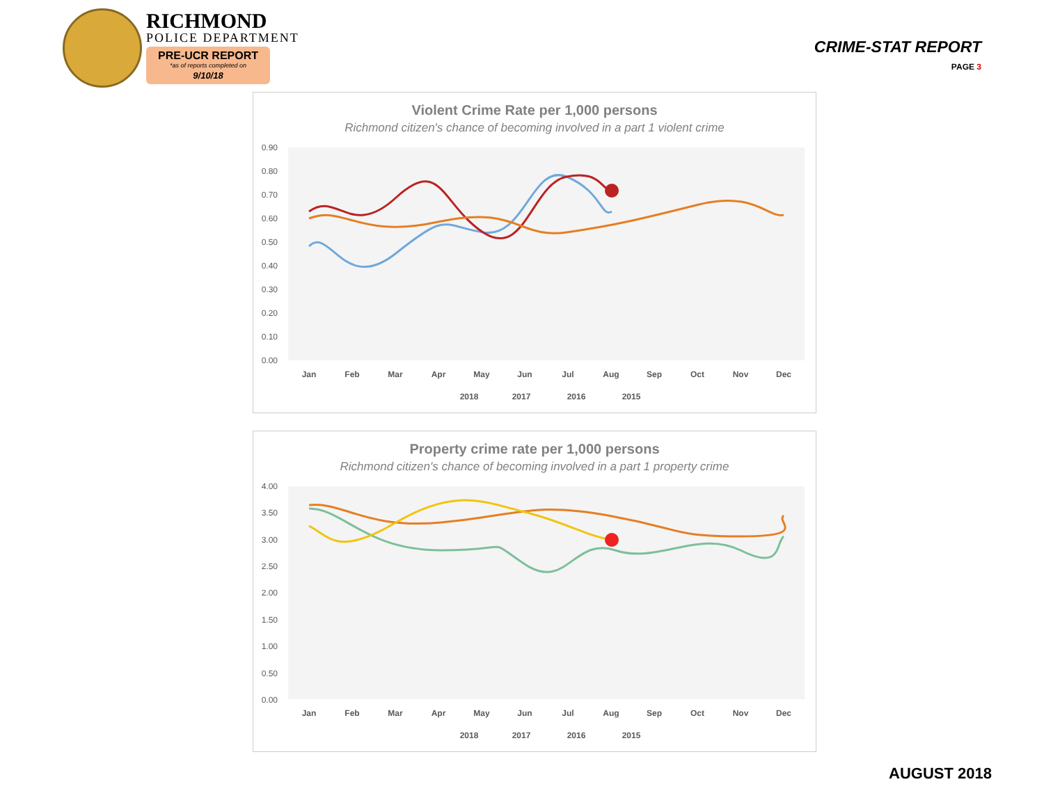RICHMOND
POLICE DEPARTMENT
PRE-UCR REPORT
*as of reports completed on
9/10/18
CRIME-STAT REPORT
PAGE 3
Violent Crime Rate per 1,000 persons
Richmond citizen's chance of becoming involved in a part 1 violent crime
0.90
0.80
0.70
0.60
0.50
0.40
0.30
0.20
0.10
0.00
Jan
Feb
Mar
Apr
May
Jun
Jul
Aug
Sep
Oct
Nov
Dec
2018
2017
2016
2015
Property crime rate per 1,000 persons
Richmond citizen's chance of becoming involved in a part 1 property crime
4.00
3.50
3.00
2.50
2.00
1.50
1.00
0.50
0.00
Jan
Feb
Mar
Apr
May
Jun
Jul
Aug
Sep
Oct
Nov
Dec
2018
2017
2016
2015
AUGUST 2018